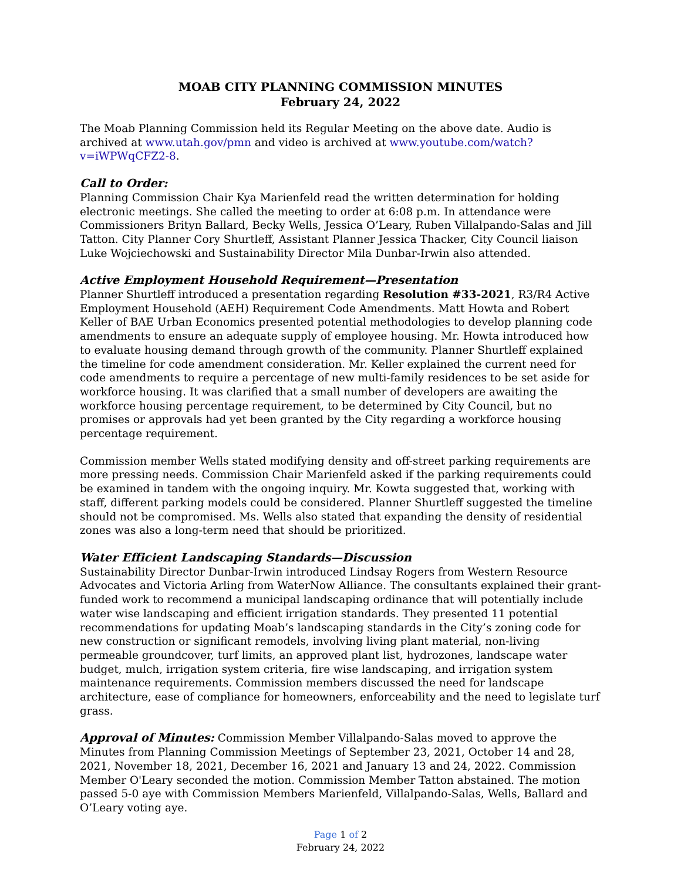MOAB CITY PLANNING COMMISSION MINUTES
February 24, 2022
The Moab Planning Commission held its Regular Meeting on the above date. Audio is archived at www.utah.gov/pmn and video is archived at www.youtube.com/watch?v=iWPWqCFZ2-8.
Call to Order:
Planning Commission Chair Kya Marienfeld read the written determination for holding electronic meetings. She called the meeting to order at 6:08 p.m. In attendance were Commissioners Brityn Ballard, Becky Wells, Jessica O’Leary, Ruben Villalpando-Salas and Jill Tatton. City Planner Cory Shurtleff, Assistant Planner Jessica Thacker, City Council liaison Luke Wojciechowski and Sustainability Director Mila Dunbar-Irwin also attended.
Active Employment Household Requirement—Presentation
Planner Shurtleff introduced a presentation regarding Resolution #33-2021, R3/R4 Active Employment Household (AEH) Requirement Code Amendments. Matt Howta and Robert Keller of BAE Urban Economics presented potential methodologies to develop planning code amendments to ensure an adequate supply of employee housing. Mr. Howta introduced how to evaluate housing demand through growth of the community. Planner Shurtleff explained the timeline for code amendment consideration. Mr. Keller explained the current need for code amendments to require a percentage of new multi-family residences to be set aside for workforce housing. It was clarified that a small number of developers are awaiting the workforce housing percentage requirement, to be determined by City Council, but no promises or approvals had yet been granted by the City regarding a workforce housing percentage requirement.
Commission member Wells stated modifying density and off-street parking requirements are more pressing needs. Commission Chair Marienfeld asked if the parking requirements could be examined in tandem with the ongoing inquiry. Mr. Kowta suggested that, working with staff, different parking models could be considered. Planner Shurtleff suggested the timeline should not be compromised. Ms. Wells also stated that expanding the density of residential zones was also a long-term need that should be prioritized.
Water Efficient Landscaping Standards—Discussion
Sustainability Director Dunbar-Irwin introduced Lindsay Rogers from Western Resource Advocates and Victoria Arling from WaterNow Alliance. The consultants explained their grant-funded work to recommend a municipal landscaping ordinance that will potentially include water wise landscaping and efficient irrigation standards. They presented 11 potential recommendations for updating Moab’s landscaping standards in the City’s zoning code for new construction or significant remodels, involving living plant material, non-living permeable groundcover, turf limits, an approved plant list, hydrozones, landscape water budget, mulch, irrigation system criteria, fire wise landscaping, and irrigation system maintenance requirements. Commission members discussed the need for landscape architecture, ease of compliance for homeowners, enforceability and the need to legislate turf grass.
Approval of Minutes: Commission Member Villalpando-Salas moved to approve the Minutes from Planning Commission Meetings of September 23, 2021, October 14 and 28, 2021, November 18, 2021, December 16, 2021 and January 13 and 24, 2022. Commission Member O'Leary seconded the motion. Commission Member Tatton abstained. The motion passed 5-0 aye with Commission Members Marienfeld, Villalpando-Salas, Wells, Ballard and O’Leary voting aye.
Page 1 of 2
February 24, 2022